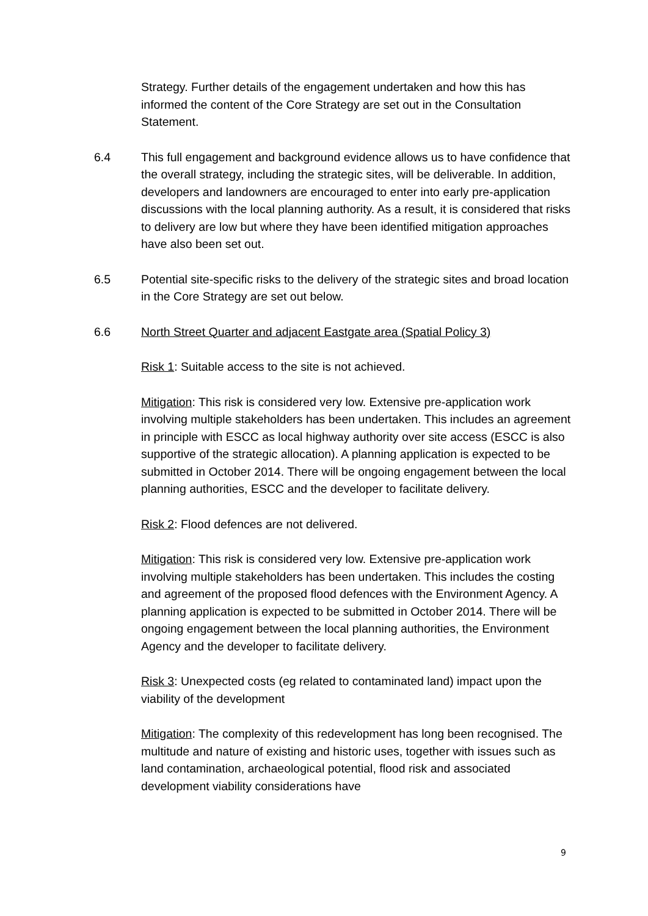Strategy. Further details of the engagement undertaken and how this has informed the content of the Core Strategy are set out in the Consultation Statement.
6.4 This full engagement and background evidence allows us to have confidence that the overall strategy, including the strategic sites, will be deliverable. In addition, developers and landowners are encouraged to enter into early pre-application discussions with the local planning authority. As a result, it is considered that risks to delivery are low but where they have been identified mitigation approaches have also been set out.
6.5 Potential site-specific risks to the delivery of the strategic sites and broad location in the Core Strategy are set out below.
6.6 North Street Quarter and adjacent Eastgate area (Spatial Policy 3)
Risk 1: Suitable access to the site is not achieved.
Mitigation: This risk is considered very low. Extensive pre-application work involving multiple stakeholders has been undertaken. This includes an agreement in principle with ESCC as local highway authority over site access (ESCC is also supportive of the strategic allocation). A planning application is expected to be submitted in October 2014. There will be ongoing engagement between the local planning authorities, ESCC and the developer to facilitate delivery.
Risk 2: Flood defences are not delivered.
Mitigation: This risk is considered very low. Extensive pre-application work involving multiple stakeholders has been undertaken. This includes the costing and agreement of the proposed flood defences with the Environment Agency. A planning application is expected to be submitted in October 2014. There will be ongoing engagement between the local planning authorities, the Environment Agency and the developer to facilitate delivery.
Risk 3: Unexpected costs (eg related to contaminated land) impact upon the viability of the development
Mitigation: The complexity of this redevelopment has long been recognised. The multitude and nature of existing and historic uses, together with issues such as land contamination, archaeological potential, flood risk and associated development viability considerations have
9